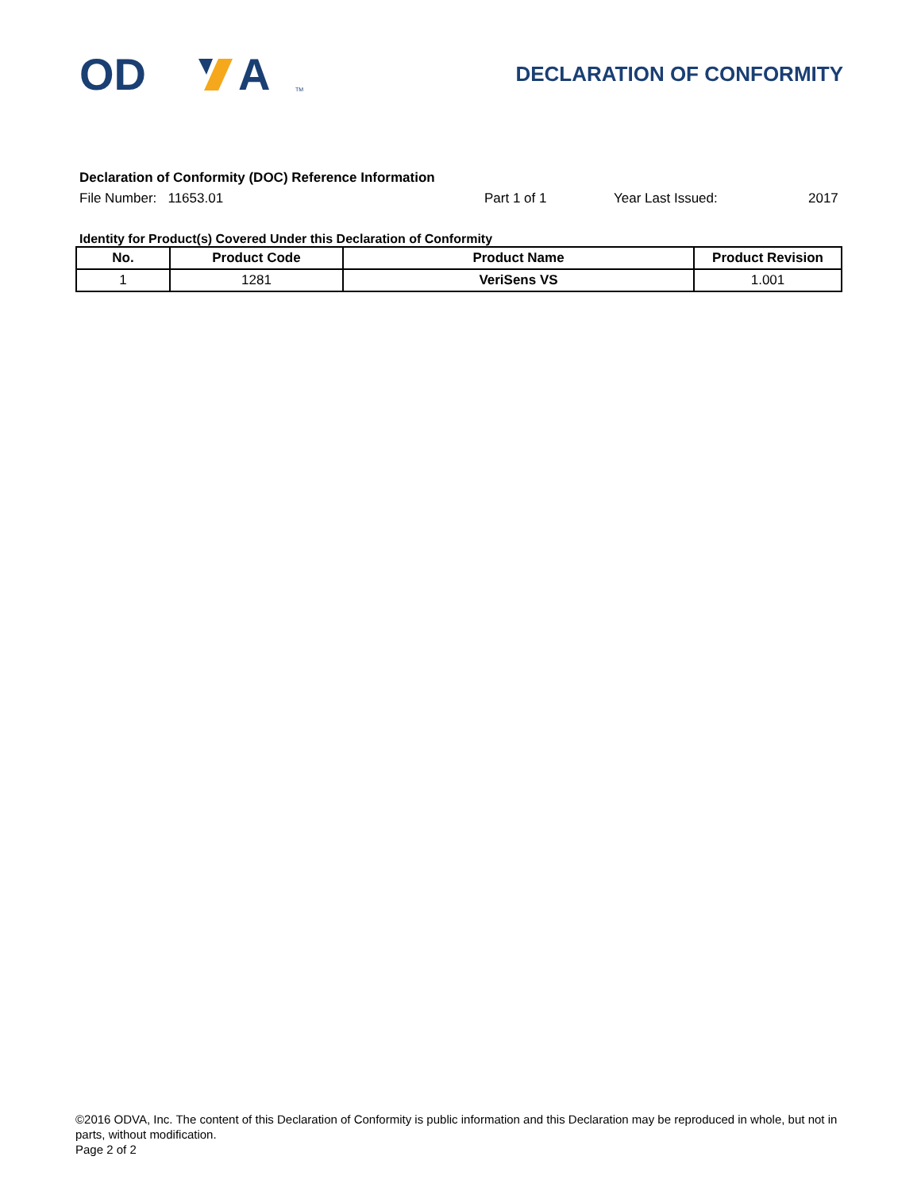OD
A
TM
DECLARATION OF CONFORMITY
Declaration of Conformity (DOC) Reference Information
File Number: 11653.01 Part 1 of 1 Year Last Issued: 2017
Identity for Product(s) Covered Under this Declaration of Conformity
| No. | Product Code | Product Name | Product Revision |
| --- | --- | --- | --- |
| 1 | 1281 | VeriSens VS | 1.001 |
©2016 ODVA, Inc. The content of this Declaration of Conformity is public information and this Declaration may be reproduced in whole, but not in parts, without modification.
Page 2 of 2